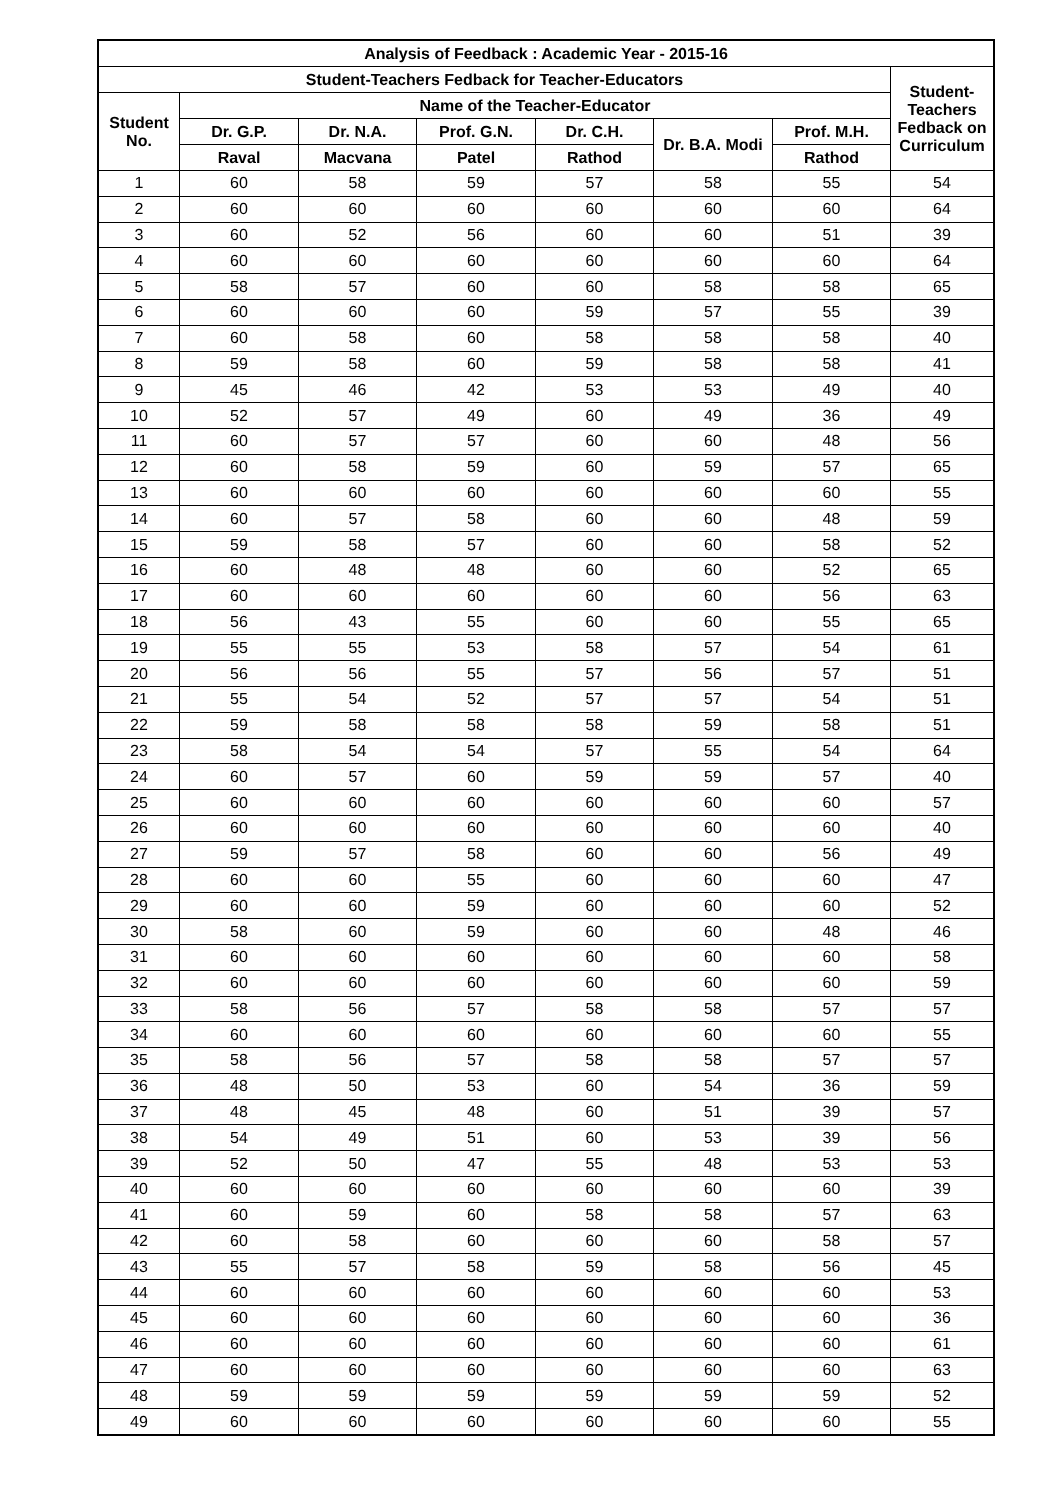| Analysis of Feedback : Academic Year - 2015-16 | | | | | | | |
| --- | --- | --- | --- | --- | --- | --- | --- |
| Student-Teachers Fedback for Teacher-Educators | | | | | | | Student- Teachers Fedback on Curriculum |
| Student No. | Name of the Teacher-Educator | | | | | | |
| | Dr. G.P. | Dr. N.A. | Prof. G.N. | Dr. C.H. | Dr. B.A. Modi | Prof. M.H. | |
| | Raval | Macvana | Patel | Rathod | | Rathod | |
| 1 | 60 | 58 | 59 | 57 | 58 | 55 | 54 |
| 2 | 60 | 60 | 60 | 60 | 60 | 60 | 64 |
| 3 | 60 | 52 | 56 | 60 | 60 | 51 | 39 |
| 4 | 60 | 60 | 60 | 60 | 60 | 60 | 64 |
| 5 | 58 | 57 | 60 | 60 | 58 | 58 | 65 |
| 6 | 60 | 60 | 60 | 59 | 57 | 55 | 39 |
| 7 | 60 | 58 | 60 | 58 | 58 | 58 | 40 |
| 8 | 59 | 58 | 60 | 59 | 58 | 58 | 41 |
| 9 | 45 | 46 | 42 | 53 | 53 | 49 | 40 |
| 10 | 52 | 57 | 49 | 60 | 49 | 36 | 49 |
| 11 | 60 | 57 | 57 | 60 | 60 | 48 | 56 |
| 12 | 60 | 58 | 59 | 60 | 59 | 57 | 65 |
| 13 | 60 | 60 | 60 | 60 | 60 | 60 | 55 |
| 14 | 60 | 57 | 58 | 60 | 60 | 48 | 59 |
| 15 | 59 | 58 | 57 | 60 | 60 | 58 | 52 |
| 16 | 60 | 48 | 48 | 60 | 60 | 52 | 65 |
| 17 | 60 | 60 | 60 | 60 | 60 | 56 | 63 |
| 18 | 56 | 43 | 55 | 60 | 60 | 55 | 65 |
| 19 | 55 | 55 | 53 | 58 | 57 | 54 | 61 |
| 20 | 56 | 56 | 55 | 57 | 56 | 57 | 51 |
| 21 | 55 | 54 | 52 | 57 | 57 | 54 | 51 |
| 22 | 59 | 58 | 58 | 58 | 59 | 58 | 51 |
| 23 | 58 | 54 | 54 | 57 | 55 | 54 | 64 |
| 24 | 60 | 57 | 60 | 59 | 59 | 57 | 40 |
| 25 | 60 | 60 | 60 | 60 | 60 | 60 | 57 |
| 26 | 60 | 60 | 60 | 60 | 60 | 60 | 40 |
| 27 | 59 | 57 | 58 | 60 | 60 | 56 | 49 |
| 28 | 60 | 60 | 55 | 60 | 60 | 60 | 47 |
| 29 | 60 | 60 | 59 | 60 | 60 | 60 | 52 |
| 30 | 58 | 60 | 59 | 60 | 60 | 48 | 46 |
| 31 | 60 | 60 | 60 | 60 | 60 | 60 | 58 |
| 32 | 60 | 60 | 60 | 60 | 60 | 60 | 59 |
| 33 | 58 | 56 | 57 | 58 | 58 | 57 | 57 |
| 34 | 60 | 60 | 60 | 60 | 60 | 60 | 55 |
| 35 | 58 | 56 | 57 | 58 | 58 | 57 | 57 |
| 36 | 48 | 50 | 53 | 60 | 54 | 36 | 59 |
| 37 | 48 | 45 | 48 | 60 | 51 | 39 | 57 |
| 38 | 54 | 49 | 51 | 60 | 53 | 39 | 56 |
| 39 | 52 | 50 | 47 | 55 | 48 | 53 | 53 |
| 40 | 60 | 60 | 60 | 60 | 60 | 60 | 39 |
| 41 | 60 | 59 | 60 | 58 | 58 | 57 | 63 |
| 42 | 60 | 58 | 60 | 60 | 60 | 58 | 57 |
| 43 | 55 | 57 | 58 | 59 | 58 | 56 | 45 |
| 44 | 60 | 60 | 60 | 60 | 60 | 60 | 53 |
| 45 | 60 | 60 | 60 | 60 | 60 | 60 | 36 |
| 46 | 60 | 60 | 60 | 60 | 60 | 60 | 61 |
| 47 | 60 | 60 | 60 | 60 | 60 | 60 | 63 |
| 48 | 59 | 59 | 59 | 59 | 59 | 59 | 52 |
| 49 | 60 | 60 | 60 | 60 | 60 | 60 | 55 |